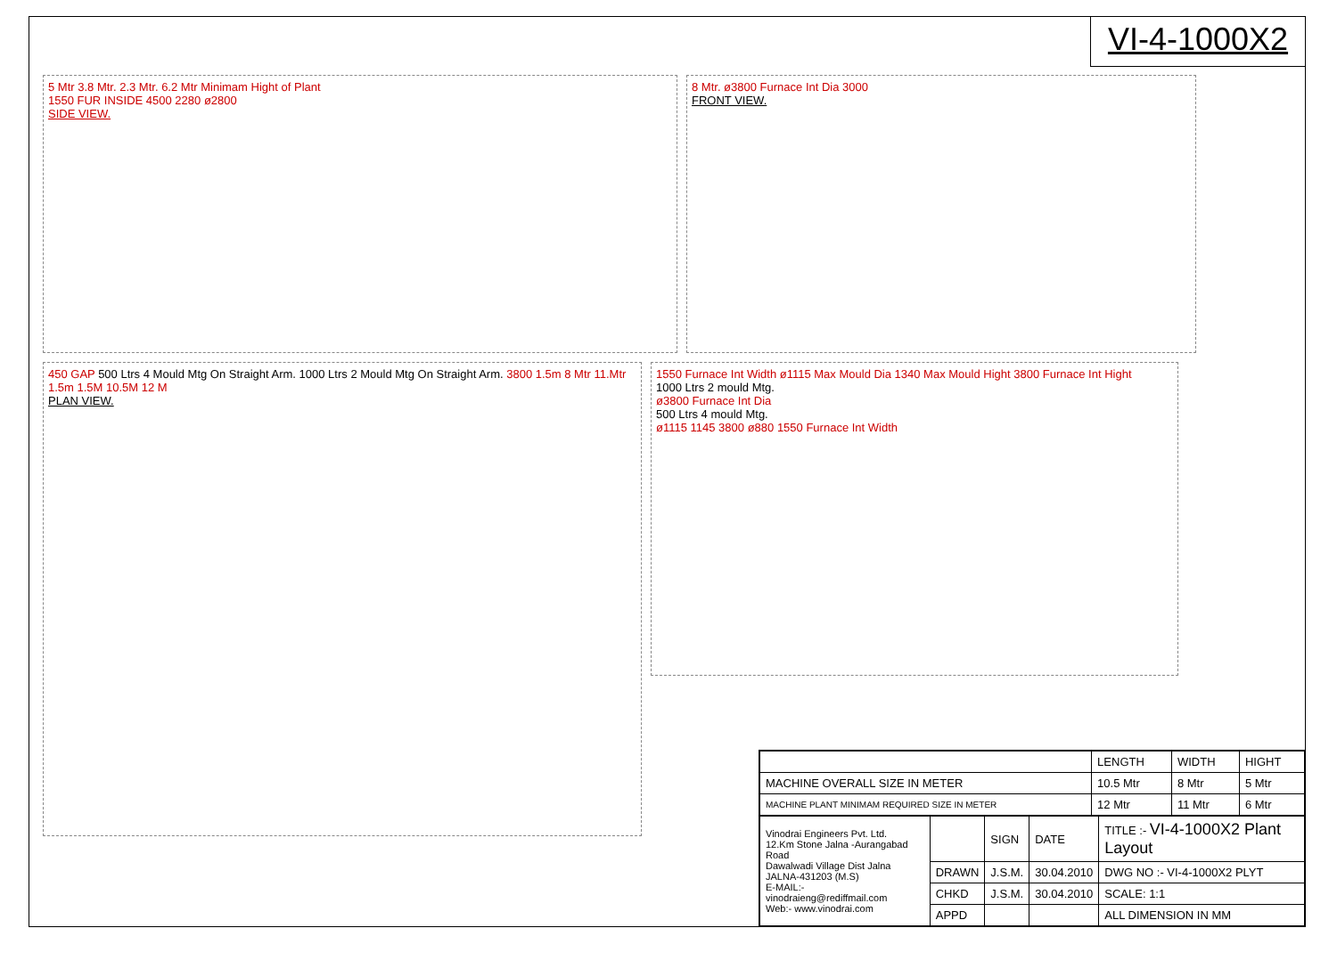VI-4-1000X2
5 Mtr 3.8 Mtr. 2.3 Mtr. 6.2 Mtr Minimam Hight of Plant
1550 FUR INSIDE 4500 2280 ø2800
SIDE VIEW.
8 Mtr. ø3800 Furnace Int Dia 3000
FRONT VIEW.
450 GAP 500 Ltrs 4 Mould Mtg On Straight Arm. 1000 Ltrs 2 Mould Mtg On Straight Arm. 3800 1.5m 8 Mtr 11.Mtr 1.5m 1.5M 10.5M 12 M
PLAN VIEW.
1550 Furnace Int Width ø1115 Max Mould Dia 1340 Max Mould Hight 3800 Furnace Int Hight
1000 Ltrs 2 mould Mtg.
ø3800 Furnace Int Dia
500 Ltrs 4 mould Mtg.
ø1115 1145 3800 ø880 1550 Furnace Int Width
| | LENGTH | WIDTH | HIGHT |
| MACHINE OVERALL SIZE IN METER | 10.5 Mtr | 8 Mtr | 5 Mtr |
| MACHINE PLANT MINIMAM REQUIRED SIZE IN METER | 12 Mtr | 11 Mtr | 6 Mtr |
| Vinodrai Engineers Pvt. Ltd. 12.Km Stone Jalna -Aurangabad Road Dawalwadi Village Dist Jalna JALNA-431203 (M.S) E-MAIL:-vinodraieng@rediffmail.com Web:- www.vinodrai.com | | SIGN | DATE | TITLE :- VI-4-1000X2 Plant Layout |
| | DRAWN | J.S.M. | 30.04.2010 | DWG NO :- VI-4-1000X2 PLYT |
| | CHKD | J.S.M. | 30.04.2010 | SCALE: 1:1 |
| | APPD | | | ALL DIMENSION IN MM |